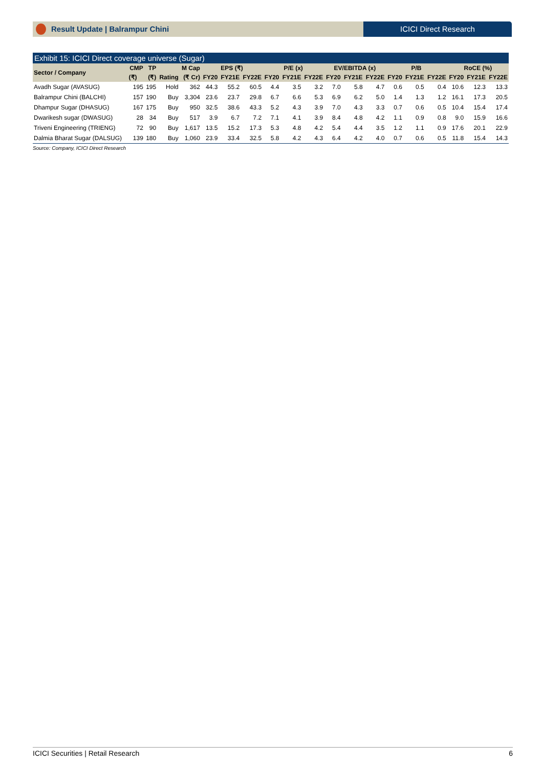Result Update | Balrampur Chini
ICICI Direct Research
Exhibit 15: ICICI Direct coverage universe (Sugar)
| Sector / Company | CMP | TP | | M Cap | EPS (₹) | | | P/E (x) | | | EV/EBITDA (x) | | | P/B | | | RoCE (%) | | |
| --- | --- | --- | --- | --- | --- | --- | --- | --- | --- | --- | --- | --- | --- | --- | --- | --- | --- | --- | --- |
| | (₹) | (₹) | Rating | (₹ Cr) | FY20 | FY21E | FY22E | FY20 | FY21E | FY22E | FY20 | FY21E | FY22E | FY20 | FY21E | FY22E | FY20 | FY21E | FY22E |
| Avadh Sugar (AVASUG) | 195 | 195 | Hold | 362 | 44.3 | 55.2 | 60.5 | 4.4 | 3.5 | 3.2 | 7.0 | 5.8 | 4.7 | 0.6 | 0.5 | 0.4 | 10.6 | 12.3 | 13.3 |
| Balrampur Chini (BALCHI) | 157 | 190 | Buy | 3,304 | 23.6 | 23.7 | 29.8 | 6.7 | 6.6 | 5.3 | 6.9 | 6.2 | 5.0 | 1.4 | 1.3 | 1.2 | 16.1 | 17.3 | 20.5 |
| Dhampur Sugar (DHASUG) | 167 | 175 | Buy | 950 | 32.5 | 38.6 | 43.3 | 5.2 | 4.3 | 3.9 | 7.0 | 4.3 | 3.3 | 0.7 | 0.6 | 0.5 | 10.4 | 15.4 | 17.4 |
| Dwarikesh sugar (DWASUG) | 28 | 34 | Buy | 517 | 3.9 | 6.7 | 7.2 | 7.1 | 4.1 | 3.9 | 8.4 | 4.8 | 4.2 | 1.1 | 0.9 | 0.8 | 9.0 | 15.9 | 16.6 |
| Triveni Engineering (TRIENG) | 72 | 90 | Buy | 1,617 | 13.5 | 15.2 | 17.3 | 5.3 | 4.8 | 4.2 | 5.4 | 4.4 | 3.5 | 1.2 | 1.1 | 0.9 | 17.6 | 20.1 | 22.9 |
| Dalmia Bharat Sugar (DALSUG) | 139 | 180 | Buy | 1,060 | 23.9 | 33.4 | 32.5 | 5.8 | 4.2 | 4.3 | 6.4 | 4.2 | 4.0 | 0.7 | 0.6 | 0.5 | 11.8 | 15.4 | 14.3 |
Source: Company, ICICI Direct Research
ICICI Securities | Retail Research 6